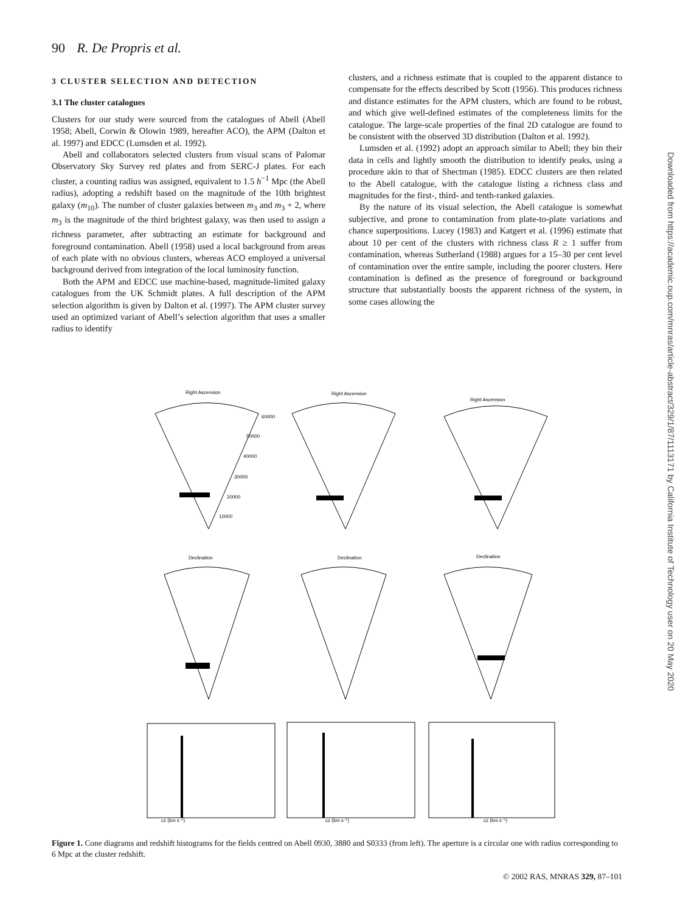90 R. De Propris et al.
3 CLUSTER SELECTION AND DETECTION
3.1 The cluster catalogues
Clusters for our study were sourced from the catalogues of Abell (Abell 1958; Abell, Corwin & Olowin 1989, hereafter ACO), the APM (Dalton et al. 1997) and EDCC (Lumsden et al. 1992).
Abell and collaborators selected clusters from visual scans of Palomar Observatory Sky Survey red plates and from SERC-J plates. For each cluster, a counting radius was assigned, equivalent to 1.5 h<sup>−1</sup> Mpc (the Abell radius), adopting a redshift based on the magnitude of the 10th brightest galaxy (m<sub>10</sub>). The number of cluster galaxies between m<sub>3</sub> and m<sub>3</sub> + 2, where m<sub>3</sub> is the magnitude of the third brightest galaxy, was then used to assign a richness parameter, after subtracting an estimate for background and foreground contamination. Abell (1958) used a local background from areas of each plate with no obvious clusters, whereas ACO employed a universal background derived from integration of the local luminosity function.
Both the APM and EDCC use machine-based, magnitude-limited galaxy catalogues from the UK Schmidt plates. A full description of the APM selection algorithm is given by Dalton et al. (1997). The APM cluster survey used an optimized variant of Abell’s selection algorithm that uses a smaller radius to identify
clusters, and a richness estimate that is coupled to the apparent distance to compensate for the effects described by Scott (1956). This produces richness and distance estimates for the APM clusters, which are found to be robust, and which give well-defined estimates of the completeness limits for the catalogue. The large-scale properties of the final 2D catalogue are found to be consistent with the observed 3D distribution (Dalton et al. 1992).
Lumsden et al. (1992) adopt an approach similar to Abell; they bin their data in cells and lightly smooth the distribution to identify peaks, using a procedure akin to that of Shectman (1985). EDCC clusters are then related to the Abell catalogue, with the catalogue listing a richness class and magnitudes for the first-, third- and tenth-ranked galaxies.
By the nature of its visual selection, the Abell catalogue is somewhat subjective, and prone to contamination from plate-to-plate variations and chance superpositions. Lucey (1983) and Katgert et al. (1996) estimate that about 10 per cent of the clusters with richness class R ≥ 1 suffer from contamination, whereas Sutherland (1988) argues for a 15–30 per cent level of contamination over the entire sample, including the poorer clusters. Here contamination is defined as the presence of foreground or background structure that substantially boosts the apparent richness of the system, in some cases allowing the
Downloaded from https://academic.oup.com/mnras/article-abstract/329/1/87/1113171 by California Institute of Technology user on 20 May 2020
Right Ascension
Right Ascension
Right Ascension
Declination
Declination
Declination
60000
50000
40000
30000
20000
10000
cz (km s⁻¹)
cz (km s⁻¹)
cz (km s⁻¹)
Figure 1. Cone diagrams and redshift histograms for the fields centred on Abell 0930, 3880 and S0333 (from left). The aperture is a circular one with radius corresponding to 6 Mpc at the cluster redshift.
© 2002 RAS, MNRAS 329, 87–101